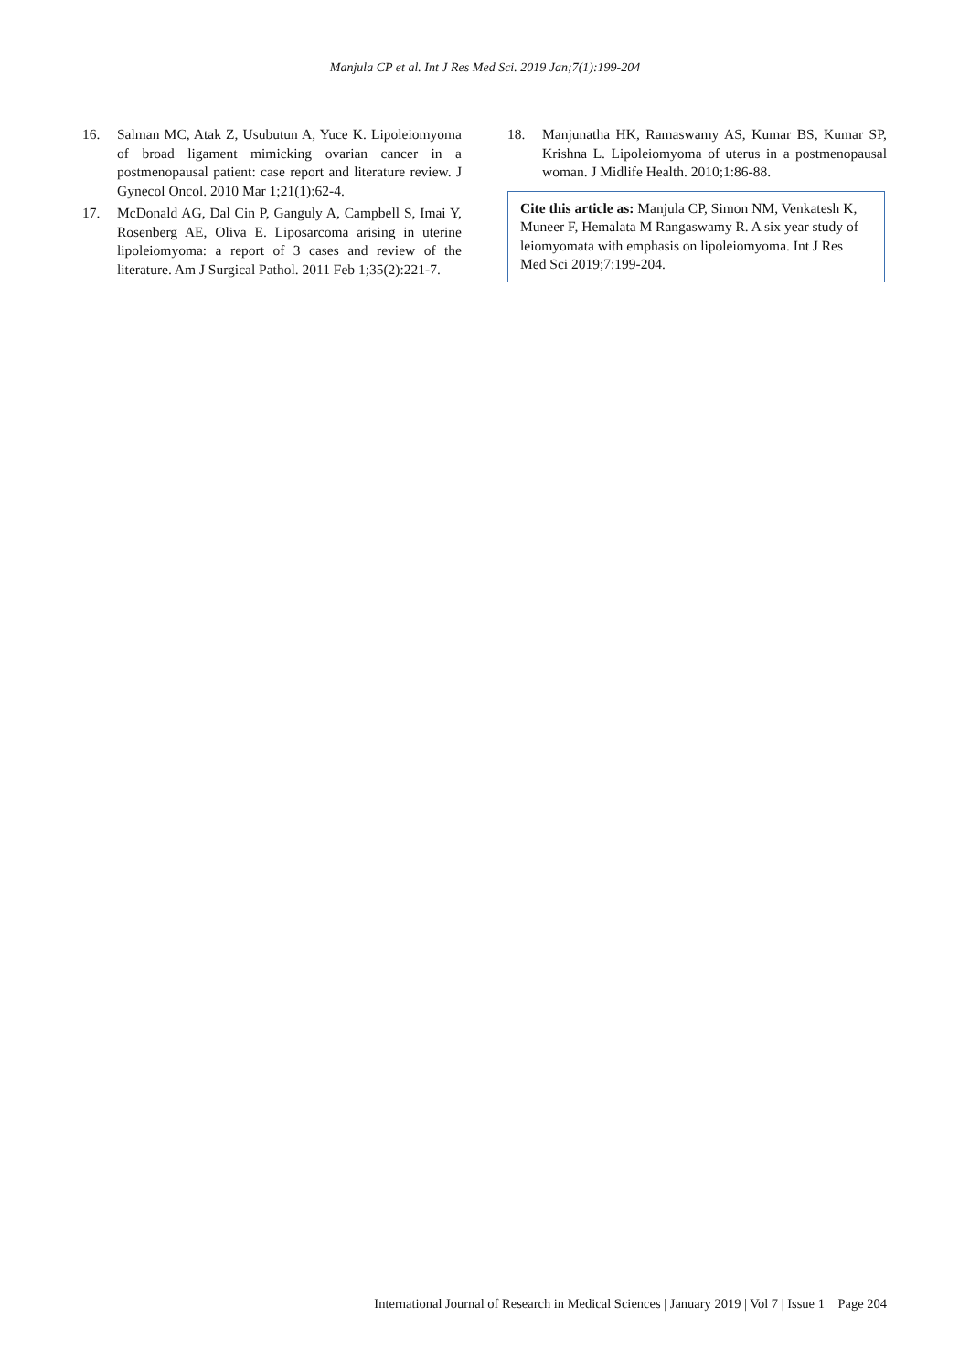Manjula CP et al. Int J Res Med Sci. 2019 Jan;7(1):199-204
16. Salman MC, Atak Z, Usubutun A, Yuce K. Lipoleiomyoma of broad ligament mimicking ovarian cancer in a postmenopausal patient: case report and literature review. J Gynecol Oncol. 2010 Mar 1;21(1):62-4.
17. McDonald AG, Dal Cin P, Ganguly A, Campbell S, Imai Y, Rosenberg AE, Oliva E. Liposarcoma arising in uterine lipoleiomyoma: a report of 3 cases and review of the literature. Am J Surgical Pathol. 2011 Feb 1;35(2):221-7.
18. Manjunatha HK, Ramaswamy AS, Kumar BS, Kumar SP, Krishna L. Lipoleiomyoma of uterus in a postmenopausal woman. J Midlife Health. 2010;1:86-88.
Cite this article as: Manjula CP, Simon NM, Venkatesh K, Muneer F, Hemalata M Rangaswamy R. A six year study of leiomyomata with emphasis on lipoleiomyoma. Int J Res Med Sci 2019;7:199-204.
International Journal of Research in Medical Sciences | January 2019 | Vol 7 | Issue 1 Page 204